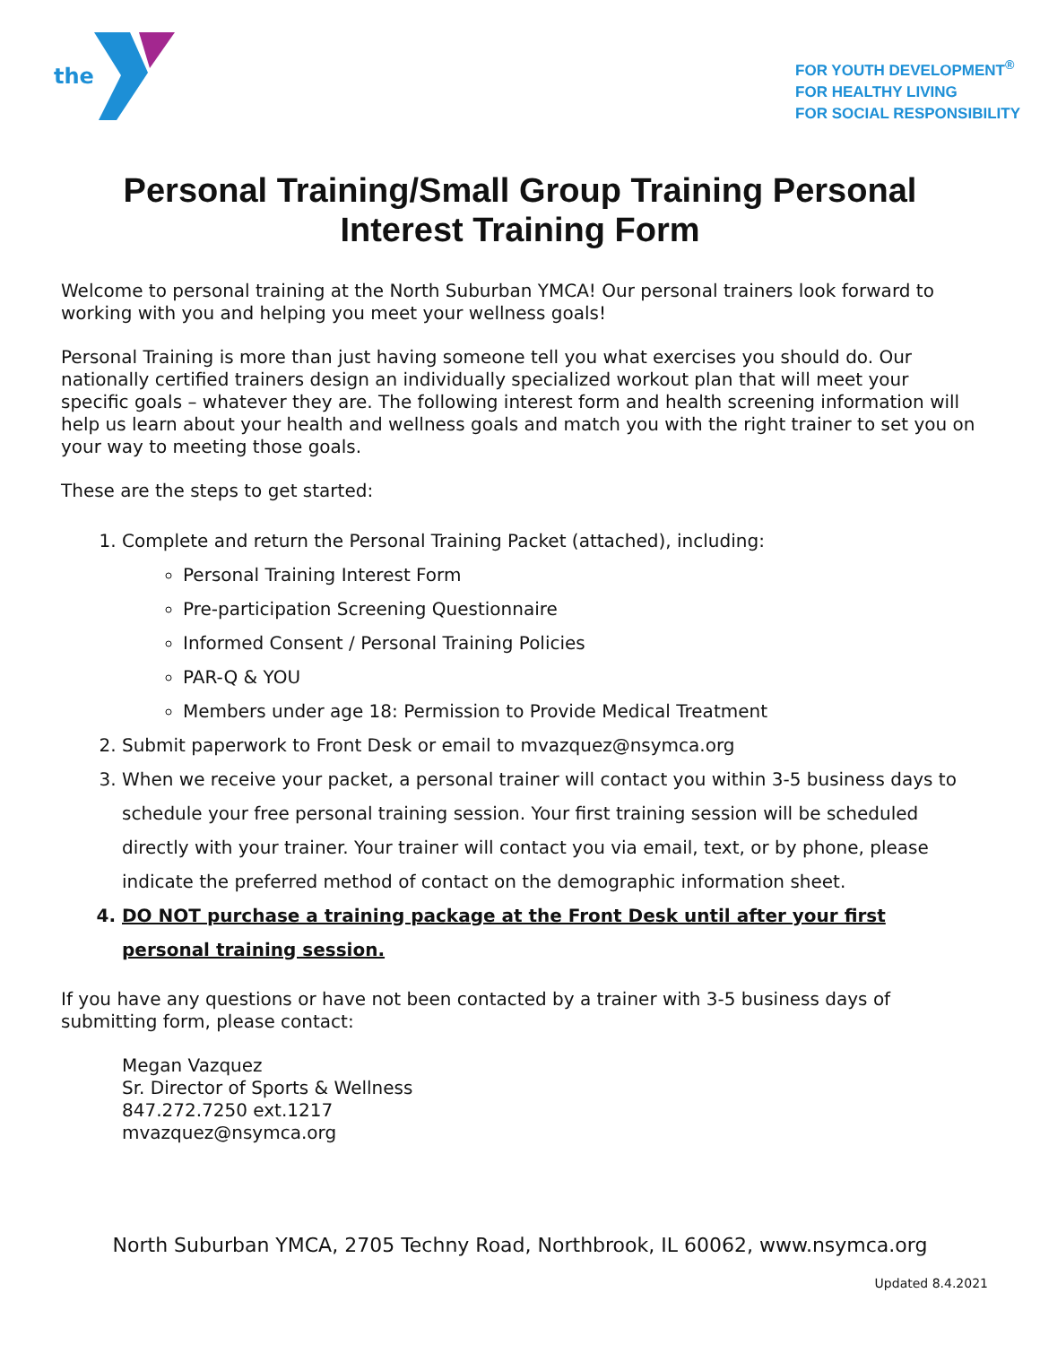the
FOR YOUTH DEVELOPMENT<sup>®</sup>
FOR HEALTHY LIVING
FOR SOCIAL RESPONSIBILITY
Personal Training/Small Group Training Personal Interest Training Form
Welcome to personal training at the North Suburban YMCA! Our personal trainers look forward to working with you and helping you meet your wellness goals!
Personal Training is more than just having someone tell you what exercises you should do. Our nationally certified trainers design an individually specialized workout plan that will meet your specific goals – whatever they are. The following interest form and health screening information will help us learn about your health and wellness goals and match you with the right trainer to set you on your way to meeting those goals.
These are the steps to get started:
1. Complete and return the Personal Training Packet (attached), including:
Personal Training Interest Form
Pre-participation Screening Questionnaire
Informed Consent / Personal Training Policies
PAR-Q & YOU
Members under age 18: Permission to Provide Medical Treatment
2. Submit paperwork to Front Desk or email to mvazquez@nsymca.org
3. When we receive your packet, a personal trainer will contact you within 3-5 business days to schedule your free personal training session. Your first training session will be scheduled directly with your trainer. Your trainer will contact you via email, text, or by phone, please indicate the preferred method of contact on the demographic information sheet.
4. DO NOT purchase a training package at the Front Desk until after your first personal training session.
If you have any questions or have not been contacted by a trainer with 3-5 business days of submitting form, please contact:
Megan Vazquez
Sr. Director of Sports & Wellness
847.272.7250 ext.1217
mvazquez@nsymca.org
North Suburban YMCA, 2705 Techny Road, Northbrook, IL 60062, www.nsymca.org
Updated 8.4.2021